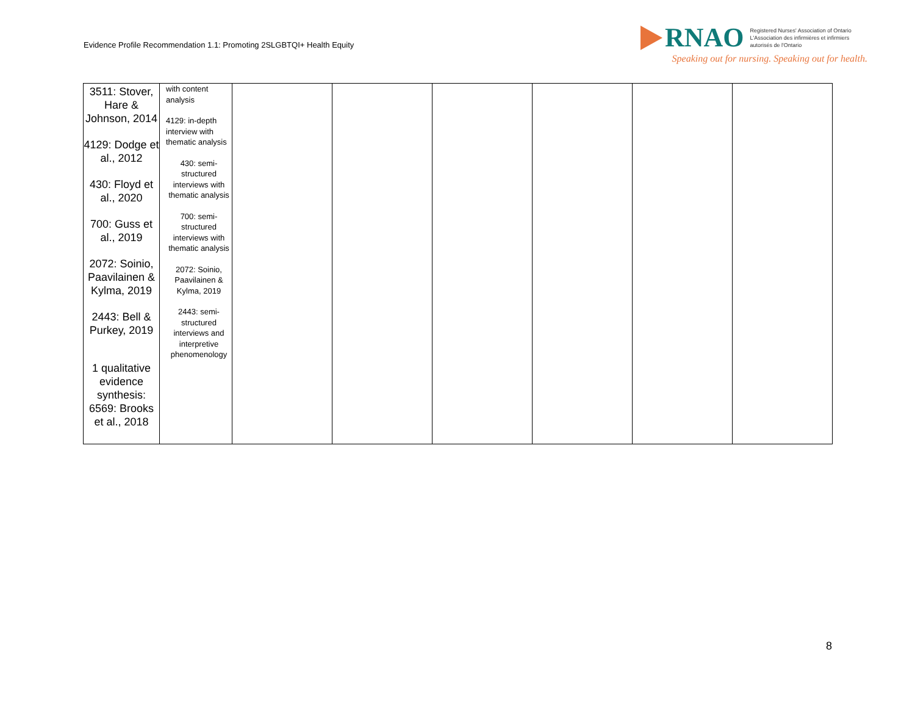Evidence Profile Recommendation 1.1: Promoting 2SLGBTQI+ Health Equity
RNAO
Registered Nurses' Association of Ontario
L'Association des infirmières et infirmiers
autorisés de l'Ontario
Speaking out for nursing. Speaking out for health.
| 3511: Stover, Hare & Johnson, 2014 4129: Dodge et al., 2012 430: Floyd et al., 2020 700: Guss et al., 2019 2072: Soinio, Paavilainen & Kylma, 2019 2443: Bell & Purkey, 2019 1 qualitative evidence synthesis: 6569: Brooks et al., 2018 | with content analysis 4129: in-depth interview with thematic analysis 430: semi-structured interviews with thematic analysis 700: semi-structured interviews with thematic analysis 2072: Soinio, Paavilainen & Kylma, 2019 2443: semi-structured interviews and interpretive phenomenology | | | | | | |
8